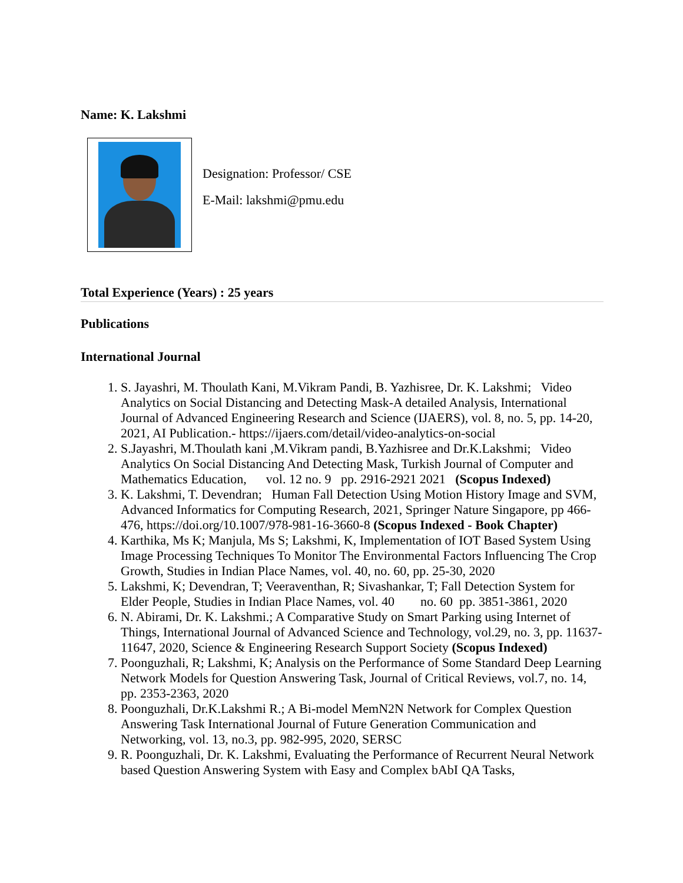Name: K. Lakshmi
Designation: Professor/ CSE
E-Mail: lakshmi@pmu.edu
Total Experience (Years) : 25 years
Publications
International Journal
1. S. Jayashri, M. Thoulath Kani, M.Vikram Pandi, B. Yazhisree, Dr. K. Lakshmi; Video Analytics on Social Distancing and Detecting Mask-A detailed Analysis, International Journal of Advanced Engineering Research and Science (IJAERS), vol. 8, no. 5, pp. 14-20, 2021, AI Publication.- https://ijaers.com/detail/video-analytics-on-social
2. S.Jayashri, M.Thoulath kani ,M.Vikram pandi, B.Yazhisree and Dr.K.Lakshmi; Video Analytics On Social Distancing And Detecting Mask, Turkish Journal of Computer and Mathematics Education, vol. 12 no. 9 pp. 2916-2921 2021 (Scopus Indexed)
3. K. Lakshmi, T. Devendran; Human Fall Detection Using Motion History Image and SVM, Advanced Informatics for Computing Research, 2021, Springer Nature Singapore, pp 466-476, https://doi.org/10.1007/978-981-16-3660-8 (Scopus Indexed - Book Chapter)
4. Karthika, Ms K; Manjula, Ms S; Lakshmi, K, Implementation of IOT Based System Using Image Processing Techniques To Monitor The Environmental Factors Influencing The Crop Growth, Studies in Indian Place Names, vol. 40, no. 60, pp. 25-30, 2020
5. Lakshmi, K; Devendran, T; Veeraventhan, R; Sivashankar, T; Fall Detection System for Elder People, Studies in Indian Place Names, vol. 40 no. 60 pp. 3851-3861, 2020
6. N. Abirami, Dr. K. Lakshmi.; A Comparative Study on Smart Parking using Internet of Things, International Journal of Advanced Science and Technology, vol.29, no. 3, pp. 11637-11647, 2020, Science & Engineering Research Support Society (Scopus Indexed)
7. Poonguzhali, R; Lakshmi, K; Analysis on the Performance of Some Standard Deep Learning Network Models for Question Answering Task, Journal of Critical Reviews, vol.7, no. 14, pp. 2353-2363, 2020
8. Poonguzhali, Dr.K.Lakshmi R.; A Bi-model MemN2N Network for Complex Question Answering Task International Journal of Future Generation Communication and Networking, vol. 13, no.3, pp. 982-995, 2020, SERSC
9. R. Poonguzhali, Dr. K. Lakshmi, Evaluating the Performance of Recurrent Neural Network based Question Answering System with Easy and Complex bAbI QA Tasks,